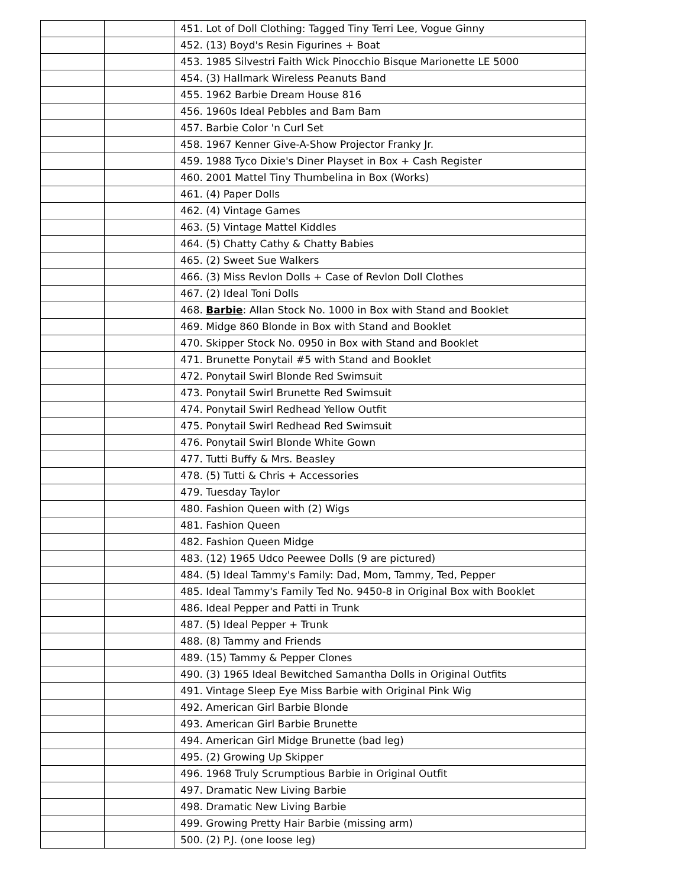| | | 451. Lot of Doll Clothing: Tagged Tiny Terri Lee, Vogue Ginny |
| | | 452. (13) Boyd's Resin Figurines + Boat |
| | | 453. 1985 Silvestri Faith Wick Pinocchio Bisque Marionette LE 5000 |
| | | 454. (3) Hallmark Wireless Peanuts Band |
| | | 455. 1962 Barbie Dream House 816 |
| | | 456. 1960s Ideal Pebbles and Bam Bam |
| | | 457. Barbie Color 'n Curl Set |
| | | 458. 1967 Kenner Give-A-Show Projector Franky Jr. |
| | | 459. 1988 Tyco Dixie's Diner Playset in Box + Cash Register |
| | | 460. 2001 Mattel Tiny Thumbelina in Box (Works) |
| | | 461. (4) Paper Dolls |
| | | 462. (4) Vintage Games |
| | | 463. (5) Vintage Mattel Kiddles |
| | | 464. (5) Chatty Cathy & Chatty Babies |
| | | 465. (2) Sweet Sue Walkers |
| | | 466. (3) Miss Revlon Dolls + Case of Revlon Doll Clothes |
| | | 467. (2) Ideal Toni Dolls |
| | | 468. Barbie : Allan Stock No. 1000 in Box with Stand and Booklet |
| | | 469. Midge 860 Blonde in Box with Stand and Booklet |
| | | 470. Skipper Stock No. 0950 in Box with Stand and Booklet |
| | | 471. Brunette Ponytail #5 with Stand and Booklet |
| | | 472. Ponytail Swirl Blonde Red Swimsuit |
| | | 473. Ponytail Swirl Brunette Red Swimsuit |
| | | 474. Ponytail Swirl Redhead Yellow Outfit |
| | | 475. Ponytail Swirl Redhead Red Swimsuit |
| | | 476. Ponytail Swirl Blonde White Gown |
| | | 477. Tutti Buffy & Mrs. Beasley |
| | | 478. (5) Tutti & Chris + Accessories |
| | | 479. Tuesday Taylor |
| | | 480. Fashion Queen with (2) Wigs |
| | | 481. Fashion Queen |
| | | 482. Fashion Queen Midge |
| | | 483. (12) 1965 Udco Peewee Dolls (9 are pictured) |
| | | 484. (5) Ideal Tammy's Family: Dad, Mom, Tammy, Ted, Pepper |
| | | 485. Ideal Tammy's Family Ted No. 9450-8 in Original Box with Booklet |
| | | 486. Ideal Pepper and Patti in Trunk |
| | | 487. (5) Ideal Pepper + Trunk |
| | | 488. (8) Tammy and Friends |
| | | 489. (15) Tammy & Pepper Clones |
| | | 490. (3) 1965 Ideal Bewitched Samantha Dolls in Original Outfits |
| | | 491. Vintage Sleep Eye Miss Barbie with Original Pink Wig |
| | | 492. American Girl Barbie Blonde |
| | | 493. American Girl Barbie Brunette |
| | | 494. American Girl Midge Brunette (bad leg) |
| | | 495. (2) Growing Up Skipper |
| | | 496. 1968 Truly Scrumptious Barbie in Original Outfit |
| | | 497. Dramatic New Living Barbie |
| | | 498. Dramatic New Living Barbie |
| | | 499. Growing Pretty Hair Barbie (missing arm) |
| | | 500. (2) P.J. (one loose leg) |